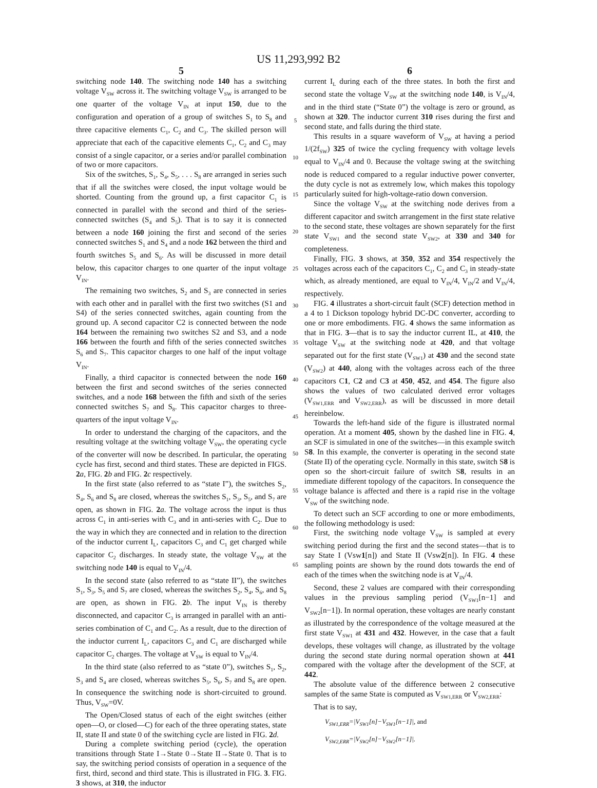US 11,293,992 B2
5
switching node 140. The switching node 140 has a switching voltage V<sub>SW</sub> across it. The switching voltage V<sub>SW</sub> is arranged to be one quarter of the voltage V<sub>IN</sub> at input 150, due to the configuration and operation of a group of switches S<sub>1</sub> to S<sub>8</sub> and three capacitive elements C<sub>1</sub>, C<sub>2</sub> and C<sub>3</sub>. The skilled person will appreciate that each of the capacitive elements C<sub>1</sub>, C<sub>2</sub> and C<sub>3</sub> may consist of a single capacitor, or a series and/or parallel combination of two or more capacitors.
Six of the switches, S<sub>1</sub>, S<sub>4</sub>, S<sub>5</sub>, . . . S<sub>8</sub> are arranged in series such that if all the switches were closed, the input voltage would be shorted. Counting from the ground up, a first capacitor C<sub>1</sub> is connected in parallel with the second and third of the series-connected switches (S<sub>4</sub> and S<sub>5</sub>). That is to say it is connected between a node 160 joining the first and second of the series connected switches S<sub>1</sub> and S<sub>4</sub> and a node 162 between the third and fourth switches S<sub>5</sub> and S<sub>6</sub>. As will be discussed in more detail below, this capacitor charges to one quarter of the input voltage V<sub>IN</sub>.
The remaining two switches, S<sub>2</sub> and S<sub>3</sub> are connected in series with each other and in parallel with the first two switches (S1 and S4) of the series connected switches, again counting from the ground up. A second capacitor C2 is connected between the node 164 between the remaining two switches S2 and S3, and a node 166 between the fourth and fifth of the series connected switches S<sub>6</sub> and S<sub>7</sub>. This capacitor charges to one half of the input voltage V<sub>IN</sub>.
Finally, a third capacitor is connected between the node 160 between the first and second switches of the series connected switches, and a node 168 between the fifth and sixth of the series connected switches S<sub>7</sub> and S<sub>8</sub>. This capacitor charges to three-quarters of the input voltage V<sub>IN</sub>.
In order to understand the charging of the capacitors, and the resulting voltage at the switching voltage V<sub>SW</sub>, the operating cycle of the converter will now be described. In particular, the operating cycle has first, second and third states. These are depicted in FIGS. 2 a, FIG. 2 b and FIG. 2 c respectively.
In the first state (also referred to as “state I”), the switches S<sub>2</sub>, S<sub>4</sub>, S<sub>6</sub> and S<sub>8</sub> are closed, whereas the switches S<sub>1</sub>, S<sub>3</sub>, S<sub>5</sub>, and S<sub>7</sub> are open, as shown in FIG. 2 a. The voltage across the input is thus across C<sub>1</sub> in anti-series with C<sub>3</sub> and in anti-series with C<sub>2</sub>. Due to the way in which they are connected and in relation to the direction of the inductor current I<sub>L</sub>, capacitors C<sub>3</sub> and C<sub>1</sub> get charged while capacitor C<sub>2</sub> discharges. In steady state, the voltage V<sub>SW</sub> at the switching node 140 is equal to V<sub>IN</sub>/4.
In the second state (also referred to as “state II”), the switches S<sub>1</sub>, S<sub>3</sub>, S<sub>5</sub> and S<sub>7</sub> are closed, whereas the switches S<sub>2</sub>, S<sub>4</sub>, S<sub>6</sub>, and S<sub>8</sub> are open, as shown in FIG. 2 b. The input V<sub>IN</sub> is thereby disconnected, and capacitor C<sub>3</sub> is arranged in parallel with an anti-series combination of C<sub>1</sub> and C<sub>2</sub>. As a result, due to the direction of the inductor current I<sub>L</sub>, capacitors C<sub>3</sub> and C<sub>1</sub> are discharged while capacitor C<sub>2</sub> charges. The voltage at V<sub>SW</sub> is equal to V<sub>IN</sub>/4.
In the third state (also referred to as “state 0”), switches S<sub>1</sub>, S<sub>2</sub>, S<sub>3</sub> and S<sub>4</sub> are closed, whereas switches S<sub>5</sub>, S<sub>6</sub>, S<sub>7</sub> and S<sub>8</sub> are open. In consequence the switching node is short-circuited to ground. Thus, V<sub>SW</sub>=0V.
The Open/Closed status of each of the eight switches (either open—O, or closed—C) for each of the three operating states, state II, state II and state 0 of the switching cycle are listed in FIG. 2 d.
During a complete switching period (cycle), the operation transitions through State I→State 0→State II→State 0. That is to say, the switching period consists of operation in a sequence of the first, third, second and third state. This is illustrated in FIG. 3. FIG. 3 shows, at 310, the inductor
5
10
15
20
25
30
35
40
45
50
55
60
65
6
current I<sub>L</sub> during each of the three states. In both the first and second state the voltage V<sub>SW</sub> at the switching node 140, is V<sub>IN</sub>/4, and in the third state (“State 0”) the voltage is zero or ground, as shown at 320. The inductor current 310 rises during the first and second state, and falls during the third state.
This results in a square waveform of V<sub>SW</sub> at having a period 1/(2f<sub>SW</sub>) 325 of twice the cycling frequency with voltage levels equal to V<sub>IN</sub>/4 and 0. Because the voltage swing at the switching node is reduced compared to a regular inductive power converter, the duty cycle is not as extremely low, which makes this topology particularly suited for high-voltage-ratio down conversion.
Since the voltage V<sub>SW</sub> at the switching node derives from a different capacitor and switch arrangement in the first state relative to the second state, these voltages are shown separately for the first state V<sub>SW1</sub> and the second state V<sub>SW2</sub>, at 330 and 340 for completeness.
Finally, FIG. 3 shows, at 350, 352 and 354 respectively the voltages across each of the capacitors C<sub>1</sub>, C<sub>2</sub> and C<sub>3</sub> in steady-state which, as already mentioned, are equal to V<sub>IN</sub>/4, V<sub>IN</sub>/2 and V<sub>IN</sub>/4, respectively.
FIG. 4 illustrates a short-circuit fault (SCF) detection method in a 4 to 1 Dickson topology hybrid DC-DC converter, according to one or more embodiments. FIG. 4 shows the same information as that in FIG. 3—that is to say the inductor current IL, at 410, the voltage V<sub>SW</sub> at the switching node at 420, and that voltage separated out for the first state (V<sub>SW1</sub>) at 430 and the second state (V<sub>SW2</sub>) at 440, along with the voltages across each of the three capacitors C1, C2 and C3 at 450, 452, and 454. The figure also shows the values of two calculated derived error voltages (V<sub>SW1,ERR</sub> and V<sub>SW2,ERR</sub>), as will be discussed in more detail hereinbelow.
Towards the left-hand side of the figure is illustrated normal operation. At a moment 405, shown by the dashed line in FIG. 4, an SCF is simulated in one of the switches—in this example switch S8. In this example, the converter is operating in the second state (State II) of the operating cycle. Normally in this state, switch S8 is open so the short-circuit failure of switch S8, results in an immediate different topology of the capacitors. In consequence the voltage balance is affected and there is a rapid rise in the voltage V<sub>SW</sub> of the switching node.
To detect such an SCF according to one or more embodiments, the following methodology is used:
First, the switching node voltage V<sub>SW</sub> is sampled at every switching period during the first and the second states—that is to say State I (Vsw1[n]) and State II (Vsw2[n]). In FIG. 4 these sampling points are shown by the round dots towards the end of each of the times when the switching node is at V<sub>IN</sub>/4.
Second, these 2 values are compared with their corresponding values in the previous sampling period (V<sub>SW1</sub>[n−1] and V<sub>SW2</sub>[n−1]). In normal operation, these voltages are nearly constant as illustrated by the correspondence of the voltage measured at the first state V<sub>SW1</sub> at 431 and 432. However, in the case that a fault develops, these voltages will change, as illustrated by the voltage during the second state during normal operation shown at 441 compared with the voltage after the development of the SCF, at 442.
The absolute value of the difference between 2 consecutive samples of the same State is computed as V<sub>SW1,ERR</sub> or V<sub>SW2,ERR</sub>:
That is to say,
V<sub>SW1,ERR</sub>=|V<sub>SW1</sub>[n]−V<sub>SW1</sub>[n−1]|, and
V<sub>SW2,ERR</sub>=|V<sub>SW2</sub>[n]−V<sub>SW2</sub>[n−1]|.